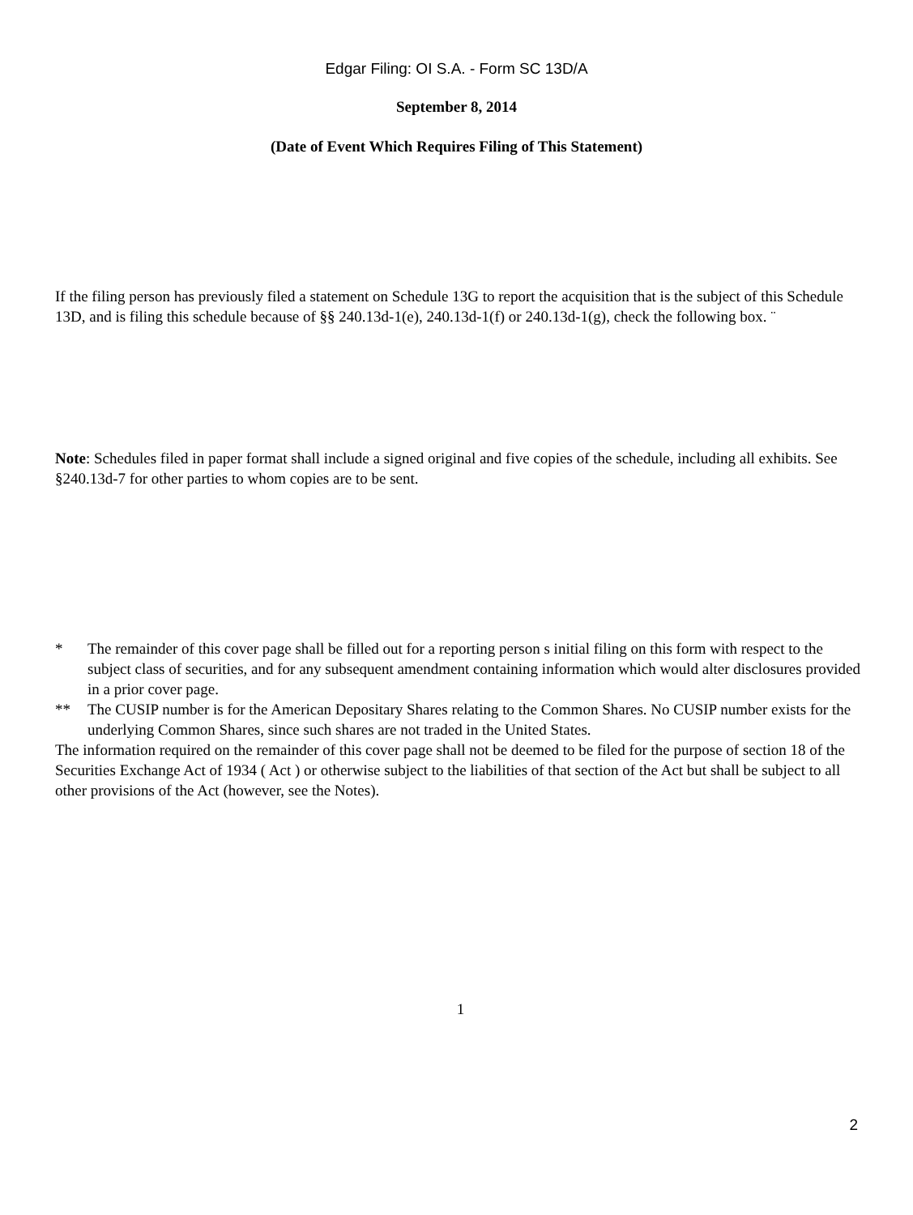Edgar Filing: OI S.A. - Form SC 13D/A
September 8, 2014
(Date of Event Which Requires Filing of This Statement)
If the filing person has previously filed a statement on Schedule 13G to report the acquisition that is the subject of this Schedule 13D, and is filing this schedule because of §§ 240.13d-1(e), 240.13d-1(f) or 240.13d-1(g), check the following box. ¨
Note: Schedules filed in paper format shall include a signed original and five copies of the schedule, including all exhibits. See §240.13d-7 for other parties to whom copies are to be sent.
* The remainder of this cover page shall be filled out for a reporting person s initial filing on this form with respect to the subject class of securities, and for any subsequent amendment containing information which would alter disclosures provided in a prior cover page.
** The CUSIP number is for the American Depositary Shares relating to the Common Shares. No CUSIP number exists for the underlying Common Shares, since such shares are not traded in the United States.
The information required on the remainder of this cover page shall not be deemed to be filed for the purpose of section 18 of the Securities Exchange Act of 1934 ( Act ) or otherwise subject to the liabilities of that section of the Act but shall be subject to all other provisions of the Act (however, see the Notes).
1
2